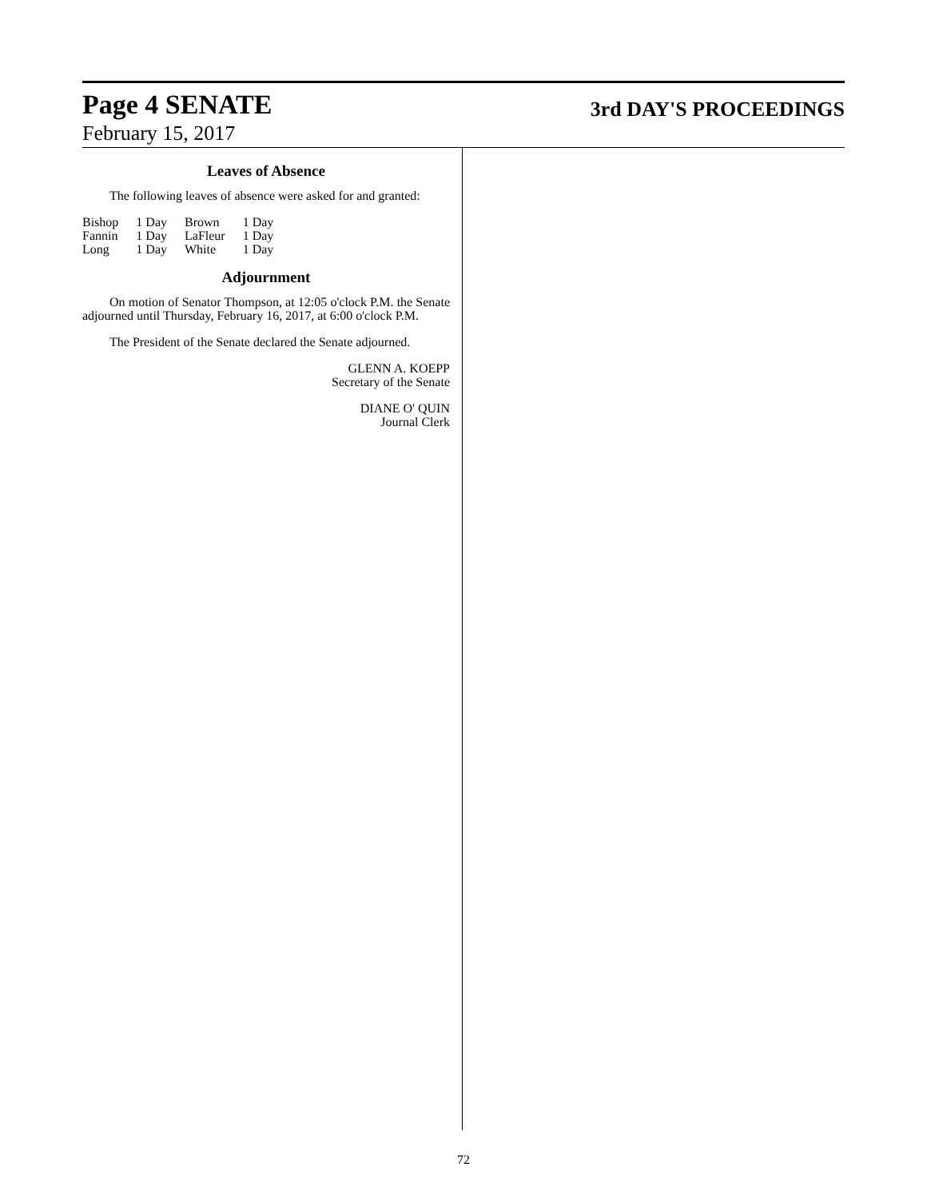Page 4 SENATE
3rd DAY'S PROCEEDINGS
February 15, 2017
Leaves of Absence
The following leaves of absence were asked for and granted:
| Bishop | 1 Day | Brown | 1 Day |
| Fannin | 1 Day | LaFleur | 1 Day |
| Long | 1 Day | White | 1 Day |
Adjournment
On motion of Senator Thompson, at 12:05 o'clock P.M. the Senate adjourned until Thursday, February 16, 2017, at 6:00 o'clock P.M.
The President of the Senate declared the Senate adjourned.
GLENN A. KOEPP
Secretary of the Senate
DIANE O' QUIN
Journal Clerk
72